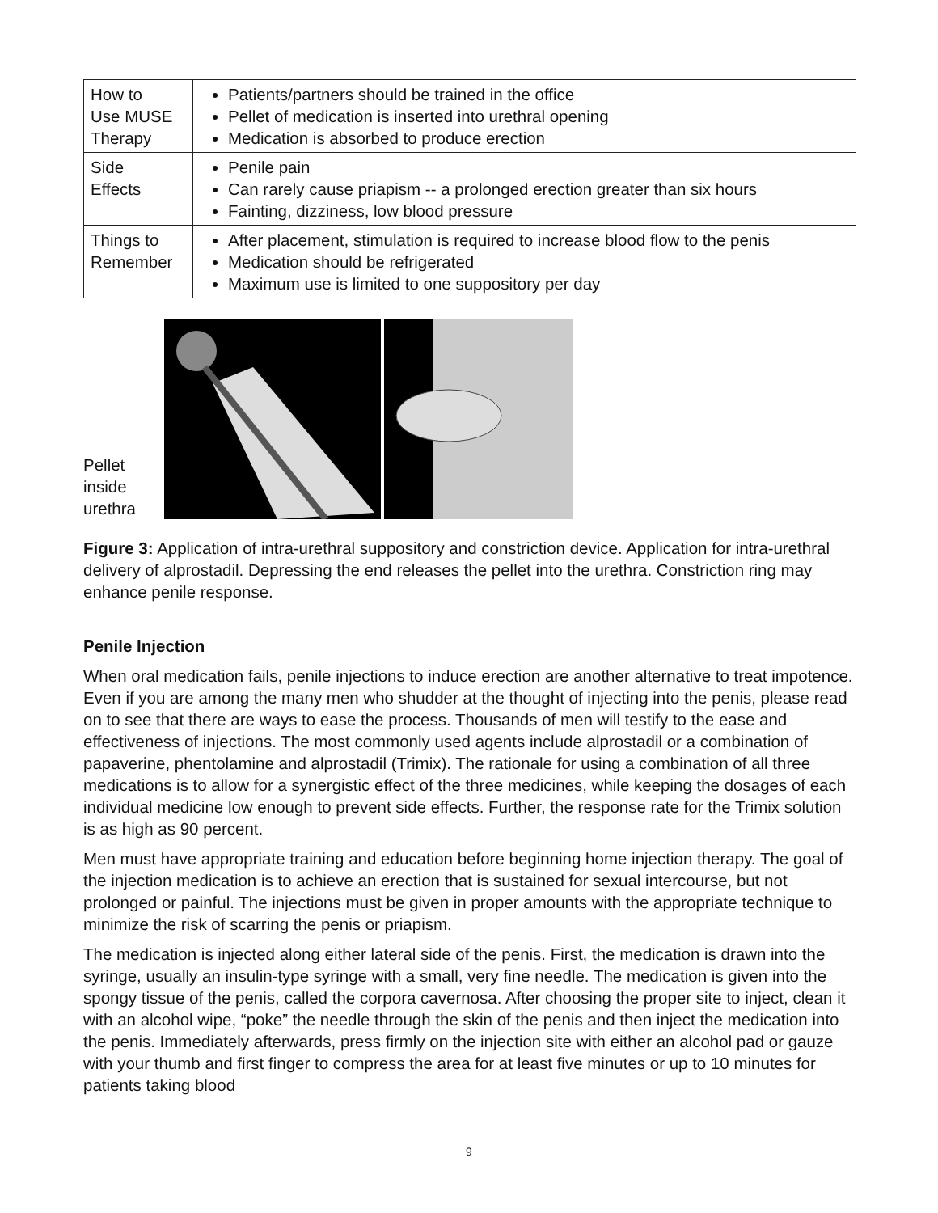| How to Use MUSE Therapy | Patients/partners should be trained in the office Pellet of medication is inserted into urethral opening Medication is absorbed to produce erection |
| Side Effects | Penile pain Can rarely cause priapism -- a prolonged erection greater than six hours Fainting, dizziness, low blood pressure |
| Things to Remember | After placement, stimulation is required to increase blood flow to the penis Medication should be refrigerated Maximum use is limited to one suppository per day |
Pellet
inside
urethra
Figure 3: Application of intra-urethral suppository and constriction device. Application for intra-urethral delivery of alprostadil. Depressing the end releases the pellet into the urethra. Constriction ring may enhance penile response.
Penile Injection
When oral medication fails, penile injections to induce erection are another alternative to treat impotence. Even if you are among the many men who shudder at the thought of injecting into the penis, please read on to see that there are ways to ease the process. Thousands of men will testify to the ease and effectiveness of injections. The most commonly used agents include alprostadil or a combination of papaverine, phentolamine and alprostadil (Trimix). The rationale for using a combination of all three medications is to allow for a synergistic effect of the three medicines, while keeping the dosages of each individual medicine low enough to prevent side effects. Further, the response rate for the Trimix solution is as high as 90 percent.
Men must have appropriate training and education before beginning home injection therapy. The goal of the injection medication is to achieve an erection that is sustained for sexual intercourse, but not prolonged or painful. The injections must be given in proper amounts with the appropriate technique to minimize the risk of scarring the penis or priapism.
The medication is injected along either lateral side of the penis. First, the medication is drawn into the syringe, usually an insulin-type syringe with a small, very fine needle. The medication is given into the spongy tissue of the penis, called the corpora cavernosa. After choosing the proper site to inject, clean it with an alcohol wipe, “poke” the needle through the skin of the penis and then inject the medication into the penis. Immediately afterwards, press firmly on the injection site with either an alcohol pad or gauze with your thumb and first finger to compress the area for at least five minutes or up to 10 minutes for patients taking blood
9